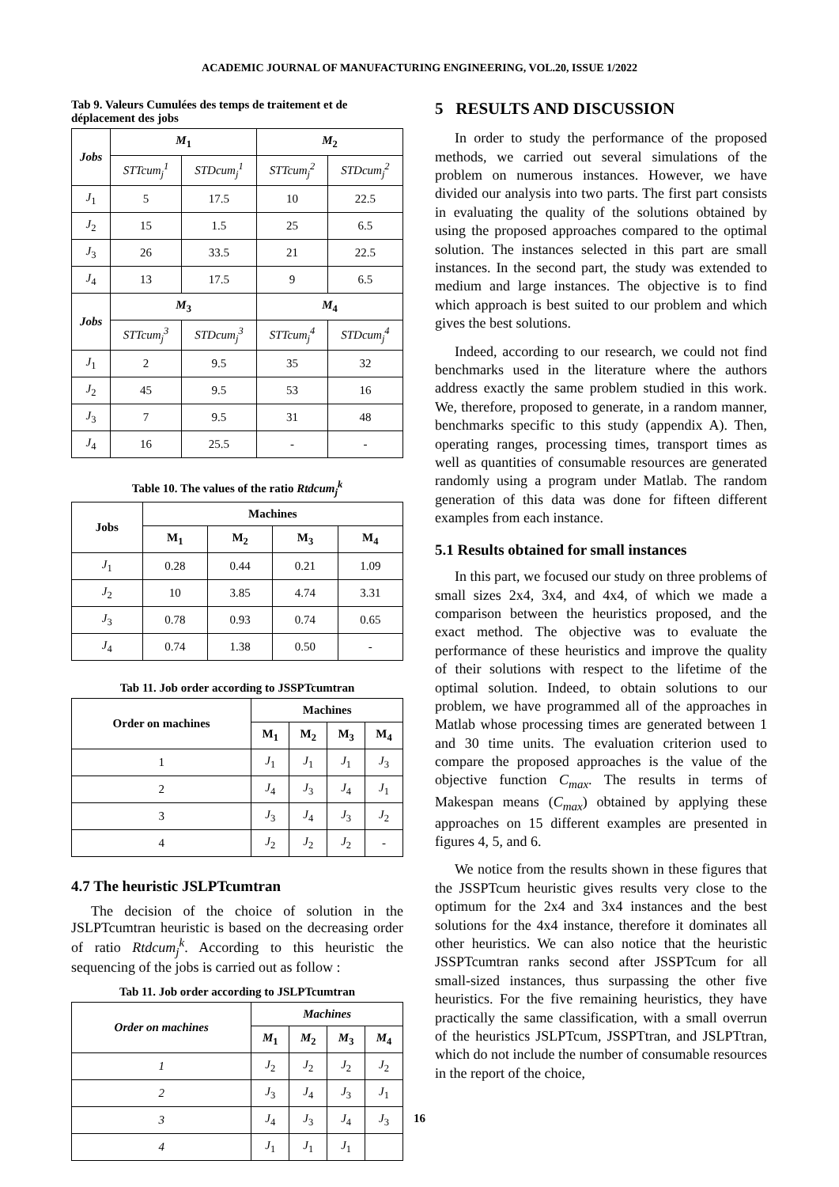ACADEMIC JOURNAL OF MANUFACTURING ENGINEERING, VOL.20, ISSUE 1/2022
Tab 9. Valeurs Cumulées des temps de traitement et de déplacement des jobs
| Jobs | M<sub>1</sub> | | M<sub>2</sub> | |
| --- | --- | --- | --- | --- |
| | STTcum<sub>j</sub><sup>1</sup> | STDcum<sub>j</sub><sup>1</sup> | STTcum<sub>j</sub><sup>2</sup> | STDcum<sub>j</sub><sup>2</sup> |
| J<sub>1</sub> | 5 | 17.5 | 10 | 22.5 |
| J<sub>2</sub> | 15 | 1.5 | 25 | 6.5 |
| J<sub>3</sub> | 26 | 33.5 | 21 | 22.5 |
| J<sub>4</sub> | 13 | 17.5 | 9 | 6.5 |
| Jobs | M<sub>3</sub> | | M<sub>4</sub> | |
| | STTcum<sub>j</sub><sup>3</sup> | STDcum<sub>j</sub><sup>3</sup> | STTcum<sub>j</sub><sup>4</sup> | STDcum<sub>j</sub><sup>4</sup> |
| J<sub>1</sub> | 2 | 9.5 | 35 | 32 |
| J<sub>2</sub> | 45 | 9.5 | 53 | 16 |
| J<sub>3</sub> | 7 | 9.5 | 31 | 48 |
| J<sub>4</sub> | 16 | 25.5 | - | - |
Table 10. The values of the ratio Rtdcum<sub>j</sub><sup>k</sup>
| Jobs | Machines | | | |
| --- | --- | --- | --- | --- |
| | M<sub>1</sub> | M<sub>2</sub> | M<sub>3</sub> | M<sub>4</sub> |
| J<sub>1</sub> | 0.28 | 0.44 | 0.21 | 1.09 |
| J<sub>2</sub> | 10 | 3.85 | 4.74 | 3.31 |
| J<sub>3</sub> | 0.78 | 0.93 | 0.74 | 0.65 |
| J<sub>4</sub> | 0.74 | 1.38 | 0.50 | - |
Tab 11. Job order according to JSSPTcumtran
| Order on machines | Machines | | | |
| --- | --- | --- | --- | --- |
| | M<sub>1</sub> | M<sub>2</sub> | M<sub>3</sub> | M<sub>4</sub> |
| 1 | J<sub>1</sub> | J<sub>1</sub> | J<sub>1</sub> | J<sub>3</sub> |
| 2 | J<sub>4</sub> | J<sub>3</sub> | J<sub>4</sub> | J<sub>1</sub> |
| 3 | J<sub>3</sub> | J<sub>4</sub> | J<sub>3</sub> | J<sub>2</sub> |
| 4 | J<sub>2</sub> | J<sub>2</sub> | J<sub>2</sub> | - |
4.7 The heuristic JSLPTcumtran
The decision of the choice of solution in the JSLPTcumtran heuristic is based on the decreasing order of ratio Rtdcum<sub>j</sub><sup>k</sup>. According to this heuristic the sequencing of the jobs is carried out as follow :
Tab 11. Job order according to JSLPTcumtran
| Order on machines | Machines | | | |
| --- | --- | --- | --- | --- |
| | M<sub>1</sub> | M<sub>2</sub> | M<sub>3</sub> | M<sub>4</sub> |
| 1 | J<sub>2</sub> | J<sub>2</sub> | J<sub>2</sub> | J<sub>2</sub> |
| 2 | J<sub>3</sub> | J<sub>4</sub> | J<sub>3</sub> | J<sub>1</sub> |
| 3 | J<sub>4</sub> | J<sub>3</sub> | J<sub>4</sub> | J<sub>3</sub> |
| 4 | J<sub>1</sub> | J<sub>1</sub> | J<sub>1</sub> | |
5 RESULTS AND DISCUSSION
In order to study the performance of the proposed methods, we carried out several simulations of the problem on numerous instances. However, we have divided our analysis into two parts. The first part consists in evaluating the quality of the solutions obtained by using the proposed approaches compared to the optimal solution. The instances selected in this part are small instances. In the second part, the study was extended to medium and large instances. The objective is to find which approach is best suited to our problem and which gives the best solutions.
Indeed, according to our research, we could not find benchmarks used in the literature where the authors address exactly the same problem studied in this work. We, therefore, proposed to generate, in a random manner, benchmarks specific to this study (appendix A). Then, operating ranges, processing times, transport times as well as quantities of consumable resources are generated randomly using a program under Matlab. The random generation of this data was done for fifteen different examples from each instance.
5.1 Results obtained for small instances
In this part, we focused our study on three problems of small sizes 2x4, 3x4, and 4x4, of which we made a comparison between the heuristics proposed, and the exact method. The objective was to evaluate the performance of these heuristics and improve the quality of their solutions with respect to the lifetime of the optimal solution. Indeed, to obtain solutions to our problem, we have programmed all of the approaches in Matlab whose processing times are generated between 1 and 30 time units. The evaluation criterion used to compare the proposed approaches is the value of the objective function C<sub>max</sub>. The results in terms of Makespan means (C<sub>max</sub>) obtained by applying these approaches on 15 different examples are presented in figures 4, 5, and 6.
We notice from the results shown in these figures that the JSSPTcum heuristic gives results very close to the optimum for the 2x4 and 3x4 instances and the best solutions for the 4x4 instance, therefore it dominates all other heuristics. We can also notice that the heuristic JSSPTcumtran ranks second after JSSPTcum for all small-sized instances, thus surpassing the other five heuristics. For the five remaining heuristics, they have practically the same classification, with a small overrun of the heuristics JSLPTcum, JSSPTtran, and JSLPTtran, which do not include the number of consumable resources in the report of the choice,
16